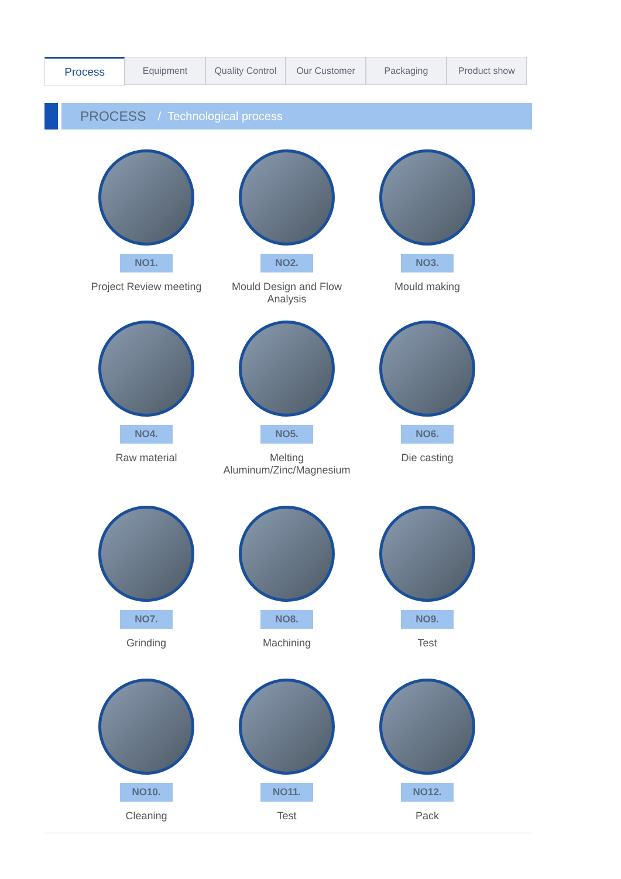Process
Equipment Quality Control Our Customer Packaging Product show
PROCESS / Technological process
NO1.
Project Review meeting
NO2.
Mould Design and Flow Analysis
NO3.
Mould making
NO4.
Raw material
NO5.
Melting Aluminum/Zinc/Magnesium
NO6.
Die casting
NO7.
Grinding
NO8.
Machining
NO9.
Test
NO10.
Cleaning
NO11.
Test
NO12.
Pack